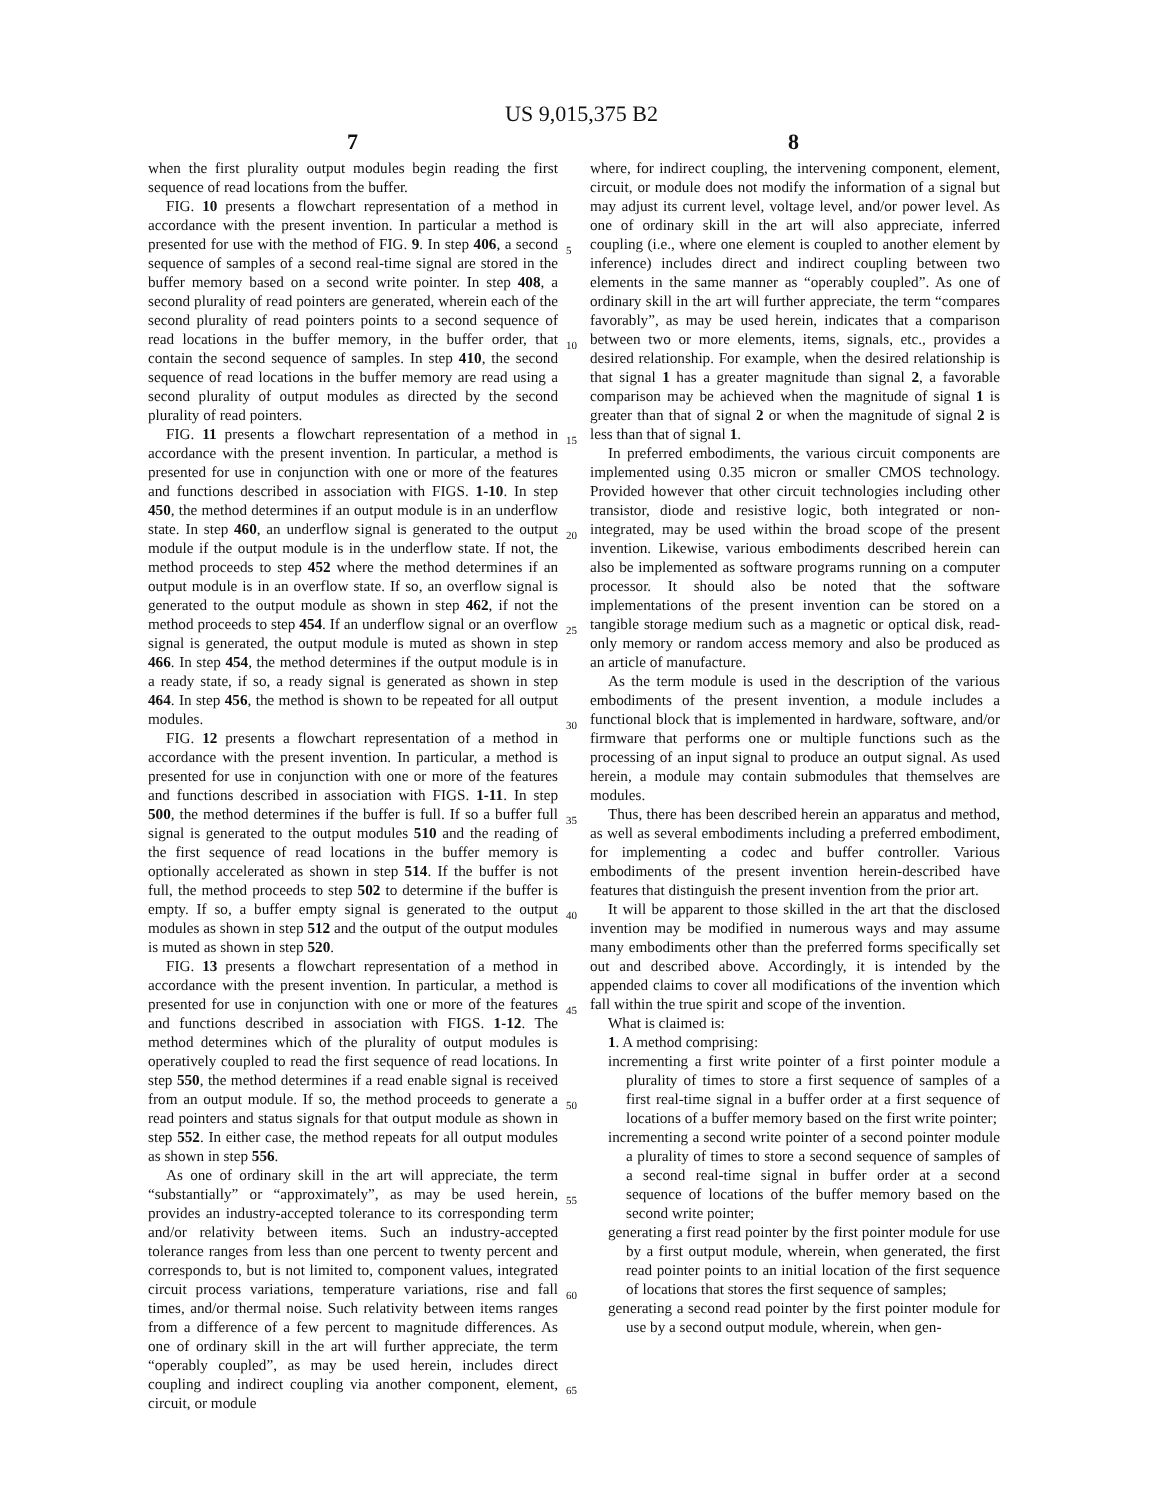US 9,015,375 B2
7 8
when the first plurality output modules begin reading the first sequence of read locations from the buffer.
FIG. 10 presents a flowchart representation of a method in accordance with the present invention. In particular a method is presented for use with the method of FIG. 9. In step 406, a second sequence of samples of a second real-time signal are stored in the buffer memory based on a second write pointer. In step 408, a second plurality of read pointers are generated, wherein each of the second plurality of read pointers points to a second sequence of read locations in the buffer memory, in the buffer order, that contain the second sequence of samples. In step 410, the second sequence of read locations in the buffer memory are read using a second plurality of output modules as directed by the second plurality of read pointers.
FIG. 11 presents a flowchart representation of a method in accordance with the present invention. In particular, a method is presented for use in conjunction with one or more of the features and functions described in association with FIGS. 1-10. In step 450, the method determines if an output module is in an underflow state. In step 460, an underflow signal is generated to the output module if the output module is in the underflow state. If not, the method proceeds to step 452 where the method determines if an output module is in an overflow state. If so, an overflow signal is generated to the output module as shown in step 462, if not the method proceeds to step 454. If an underflow signal or an overflow signal is generated, the output module is muted as shown in step 466. In step 454, the method determines if the output module is in a ready state, if so, a ready signal is generated as shown in step 464. In step 456, the method is shown to be repeated for all output modules.
FIG. 12 presents a flowchart representation of a method in accordance with the present invention. In particular, a method is presented for use in conjunction with one or more of the features and functions described in association with FIGS. 1-11. In step 500, the method determines if the buffer is full. If so a buffer full signal is generated to the output modules 510 and the reading of the first sequence of read locations in the buffer memory is optionally accelerated as shown in step 514. If the buffer is not full, the method proceeds to step 502 to determine if the buffer is empty. If so, a buffer empty signal is generated to the output modules as shown in step 512 and the output of the output modules is muted as shown in step 520.
FIG. 13 presents a flowchart representation of a method in accordance with the present invention. In particular, a method is presented for use in conjunction with one or more of the features and functions described in association with FIGS. 1-12. The method determines which of the plurality of output modules is operatively coupled to read the first sequence of read locations. In step 550, the method determines if a read enable signal is received from an output module. If so, the method proceeds to generate a read pointers and status signals for that output module as shown in step 552. In either case, the method repeats for all output modules as shown in step 556.
As one of ordinary skill in the art will appreciate, the term “substantially” or “approximately”, as may be used herein, provides an industry-accepted tolerance to its corresponding term and/or relativity between items. Such an industry-accepted tolerance ranges from less than one percent to twenty percent and corresponds to, but is not limited to, component values, integrated circuit process variations, temperature variations, rise and fall times, and/or thermal noise. Such relativity between items ranges from a difference of a few percent to magnitude differences. As one of ordinary skill in the art will further appreciate, the term “operably coupled”, as may be used herein, includes direct coupling and indirect coupling via another component, element, circuit, or module
where, for indirect coupling, the intervening component, element, circuit, or module does not modify the information of a signal but may adjust its current level, voltage level, and/or power level. As one of ordinary skill in the art will also appreciate, inferred coupling (i.e., where one element is coupled to another element by inference) includes direct and indirect coupling between two elements in the same manner as “operably coupled”. As one of ordinary skill in the art will further appreciate, the term “compares favorably”, as may be used herein, indicates that a comparison between two or more elements, items, signals, etc., provides a desired relationship. For example, when the desired relationship is that signal 1 has a greater magnitude than signal 2, a favorable comparison may be achieved when the magnitude of signal 1 is greater than that of signal 2 or when the magnitude of signal 2 is less than that of signal 1.
In preferred embodiments, the various circuit components are implemented using 0.35 micron or smaller CMOS technology. Provided however that other circuit technologies including other transistor, diode and resistive logic, both integrated or non-integrated, may be used within the broad scope of the present invention. Likewise, various embodiments described herein can also be implemented as software programs running on a computer processor. It should also be noted that the software implementations of the present invention can be stored on a tangible storage medium such as a magnetic or optical disk, read-only memory or random access memory and also be produced as an article of manufacture.
As the term module is used in the description of the various embodiments of the present invention, a module includes a functional block that is implemented in hardware, software, and/or firmware that performs one or multiple functions such as the processing of an input signal to produce an output signal. As used herein, a module may contain submodules that themselves are modules.
Thus, there has been described herein an apparatus and method, as well as several embodiments including a preferred embodiment, for implementing a codec and buffer controller. Various embodiments of the present invention herein-described have features that distinguish the present invention from the prior art.
It will be apparent to those skilled in the art that the disclosed invention may be modified in numerous ways and may assume many embodiments other than the preferred forms specifically set out and described above. Accordingly, it is intended by the appended claims to cover all modifications of the invention which fall within the true spirit and scope of the invention.
What is claimed is:
1. A method comprising:
incrementing a first write pointer of a first pointer module a plurality of times to store a first sequence of samples of a first real-time signal in a buffer order at a first sequence of locations of a buffer memory based on the first write pointer;
incrementing a second write pointer of a second pointer module a plurality of times to store a second sequence of samples of a second real-time signal in buffer order at a second sequence of locations of the buffer memory based on the second write pointer;
generating a first read pointer by the first pointer module for use by a first output module, wherein, when generated, the first read pointer points to an initial location of the first sequence of locations that stores the first sequence of samples;
generating a second read pointer by the first pointer module for use by a second output module, wherein, when gen-
5
10
15
20
25
30
35
40
45
50
55
60
65